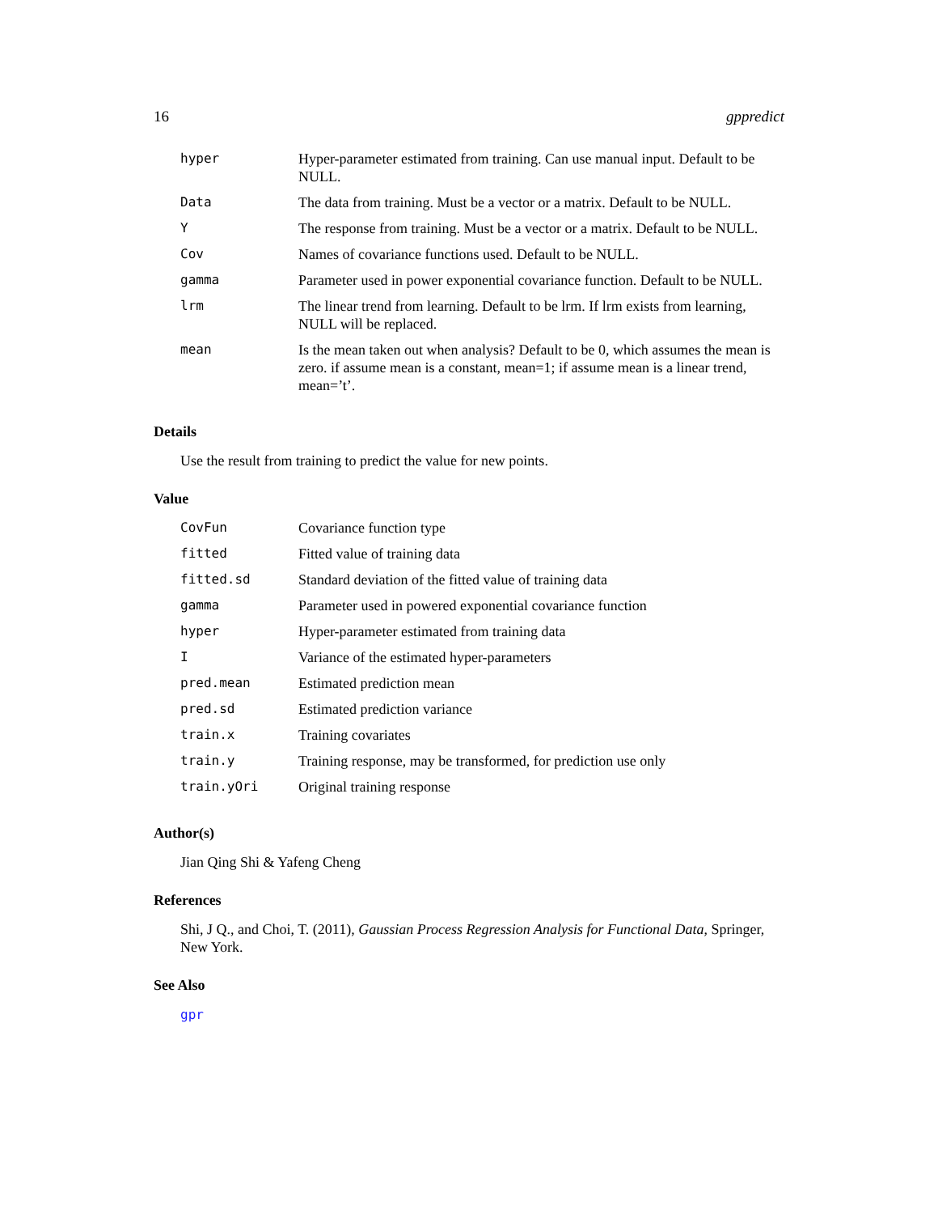16 gppredict
| hyper | Hyper-parameter estimated from training. Can use manual input. Default to be NULL. |
| Data | The data from training. Must be a vector or a matrix. Default to be NULL. |
| Y | The response from training. Must be a vector or a matrix. Default to be NULL. |
| Cov | Names of covariance functions used. Default to be NULL. |
| gamma | Parameter used in power exponential covariance function. Default to be NULL. |
| lrm | The linear trend from learning. Default to be lrm. If lrm exists from learning, NULL will be replaced. |
| mean | Is the mean taken out when analysis? Default to be 0, which assumes the mean is zero. if assume mean is a constant, mean=1; if assume mean is a linear trend, mean=’t’. |
Details
Use the result from training to predict the value for new points.
Value
| CovFun | Covariance function type |
| fitted | Fitted value of training data |
| fitted.sd | Standard deviation of the fitted value of training data |
| gamma | Parameter used in powered exponential covariance function |
| hyper | Hyper-parameter estimated from training data |
| I | Variance of the estimated hyper-parameters |
| pred.mean | Estimated prediction mean |
| pred.sd | Estimated prediction variance |
| train.x | Training covariates |
| train.y | Training response, may be transformed, for prediction use only |
| train.yOri | Original training response |
Author(s)
Jian Qing Shi & Yafeng Cheng
References
Shi, J Q., and Choi, T. (2011), Gaussian Process Regression Analysis for Functional Data, Springer, New York.
See Also
gpr